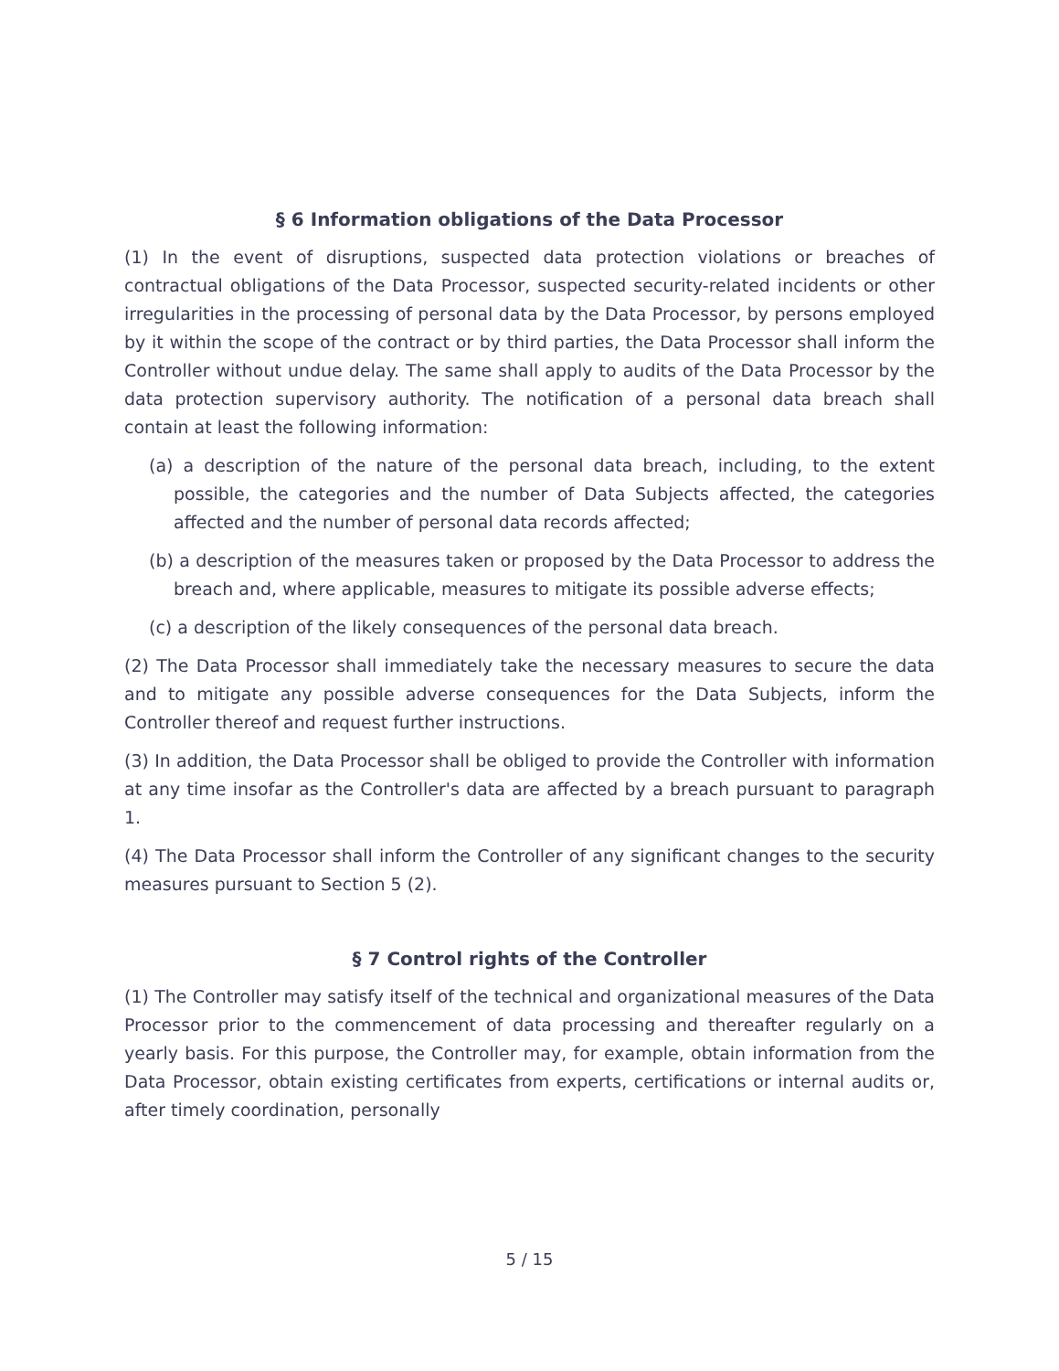§ 6 Information obligations of the Data Processor
(1) In the event of disruptions, suspected data protection violations or breaches of contractual obligations of the Data Processor, suspected security-related incidents or other irregularities in the processing of personal data by the Data Processor, by persons employed by it within the scope of the contract or by third parties, the Data Processor shall inform the Controller without undue delay. The same shall apply to audits of the Data Processor by the data protection supervisory authority. The notification of a personal data breach shall contain at least the following information:
(a) a description of the nature of the personal data breach, including, to the extent possible, the categories and the number of Data Subjects affected, the categories affected and the number of personal data records affected;
(b) a description of the measures taken or proposed by the Data Processor to address the breach and, where applicable, measures to mitigate its possible adverse effects;
(c) a description of the likely consequences of the personal data breach.
(2) The Data Processor shall immediately take the necessary measures to secure the data and to mitigate any possible adverse consequences for the Data Subjects, inform the Controller thereof and request further instructions.
(3) In addition, the Data Processor shall be obliged to provide the Controller with information at any time insofar as the Controller's data are affected by a breach pursuant to paragraph 1.
(4) The Data Processor shall inform the Controller of any significant changes to the security measures pursuant to Section 5 (2).
§ 7 Control rights of the Controller
(1) The Controller may satisfy itself of the technical and organizational measures of the Data Processor prior to the commencement of data processing and thereafter regularly on a yearly basis. For this purpose, the Controller may, for example, obtain information from the Data Processor, obtain existing certificates from experts, certifications or internal audits or, after timely coordination, personally
5 / 15